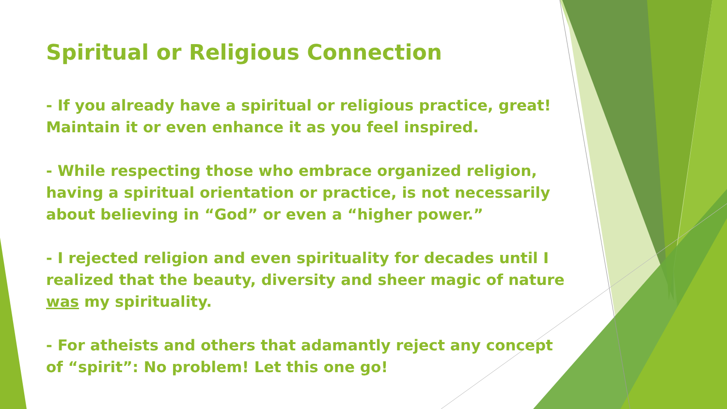Spiritual or Religious Connection
- If you already have a spiritual or religious practice, great! Maintain it or even enhance it as you feel inspired.
- While respecting those who embrace organized religion, having a spiritual orientation or practice, is not necessarily about believing in “God” or even a “higher power.”
- I rejected religion and even spirituality for decades until I realized that the beauty, diversity and sheer magic of nature was my spirituality.
- For atheists and others that adamantly reject any concept of “spirit”: No problem! Let this one go!